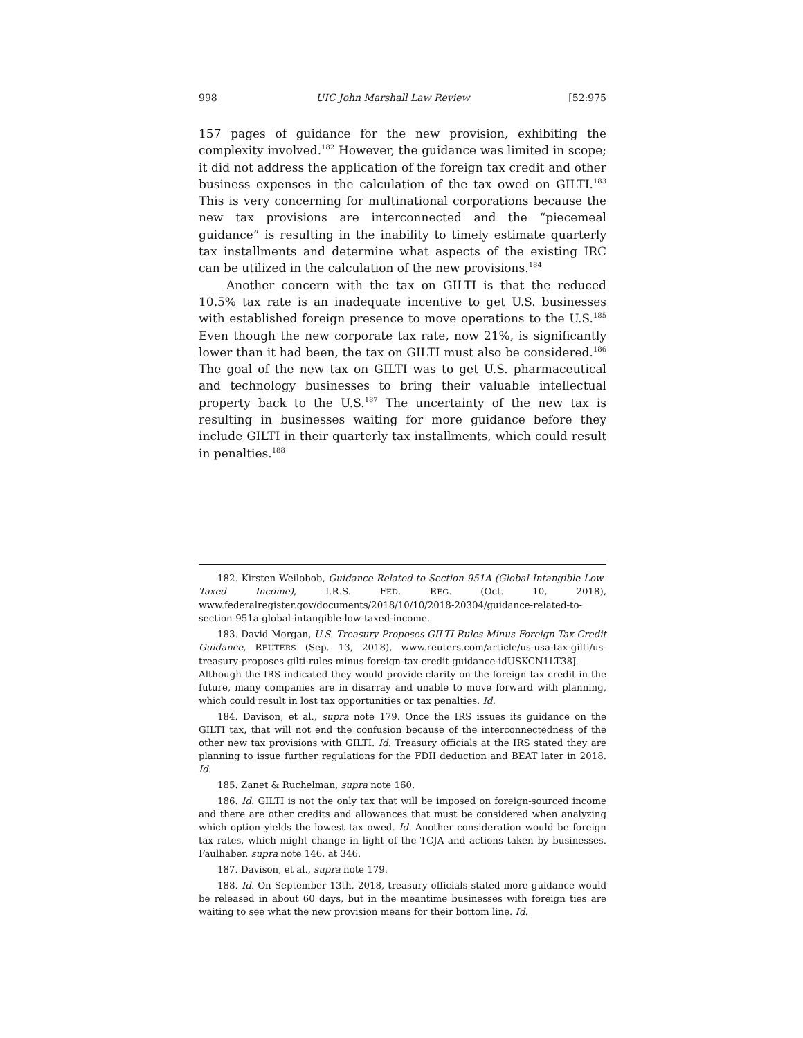998 UIC John Marshall Law Review [52:975
157 pages of guidance for the new provision, exhibiting the complexity involved.<sup>182</sup> However, the guidance was limited in scope; it did not address the application of the foreign tax credit and other business expenses in the calculation of the tax owed on GILTI.<sup>183</sup> This is very concerning for multinational corporations because the new tax provisions are interconnected and the “piecemeal guidance” is resulting in the inability to timely estimate quarterly tax installments and determine what aspects of the existing IRC can be utilized in the calculation of the new provisions.<sup>184</sup>
Another concern with the tax on GILTI is that the reduced 10.5% tax rate is an inadequate incentive to get U.S. businesses with established foreign presence to move operations to the U.S.<sup>185</sup> Even though the new corporate tax rate, now 21%, is significantly lower than it had been, the tax on GILTI must also be considered.<sup>186</sup> The goal of the new tax on GILTI was to get U.S. pharmaceutical and technology businesses to bring their valuable intellectual property back to the U.S.<sup>187</sup> The uncertainty of the new tax is resulting in businesses waiting for more guidance before they include GILTI in their quarterly tax installments, which could result in penalties.<sup>188</sup>
182. Kirsten Weilobob, Guidance Related to Section 951A (Global Intangible Low-Taxed Income), I.R.S. FED. REG. (Oct. 10, 2018), www.federalregister.gov/documents/2018/10/10/2018-20304/guidance-related-to-section-951a-global-intangible-low-taxed-income.
183. David Morgan, U.S. Treasury Proposes GILTI Rules Minus Foreign Tax Credit Guidance, REUTERS (Sep. 13, 2018), www.reuters.com/article/us-usa-tax-gilti/us-treasury-proposes-gilti-rules-minus-foreign-tax-credit-guidance-idUSKCN1LT38J. Although the IRS indicated they would provide clarity on the foreign tax credit in the future, many companies are in disarray and unable to move forward with planning, which could result in lost tax opportunities or tax penalties. Id.
184. Davison, et al., supra note 179. Once the IRS issues its guidance on the GILTI tax, that will not end the confusion because of the interconnectedness of the other new tax provisions with GILTI. Id. Treasury officials at the IRS stated they are planning to issue further regulations for the FDII deduction and BEAT later in 2018. Id.
185. Zanet & Ruchelman, supra note 160.
186. Id. GILTI is not the only tax that will be imposed on foreign-sourced income and there are other credits and allowances that must be considered when analyzing which option yields the lowest tax owed. Id. Another consideration would be foreign tax rates, which might change in light of the TCJA and actions taken by businesses. Faulhaber, supra note 146, at 346.
187. Davison, et al., supra note 179.
188. Id. On September 13th, 2018, treasury officials stated more guidance would be released in about 60 days, but in the meantime businesses with foreign ties are waiting to see what the new provision means for their bottom line. Id.